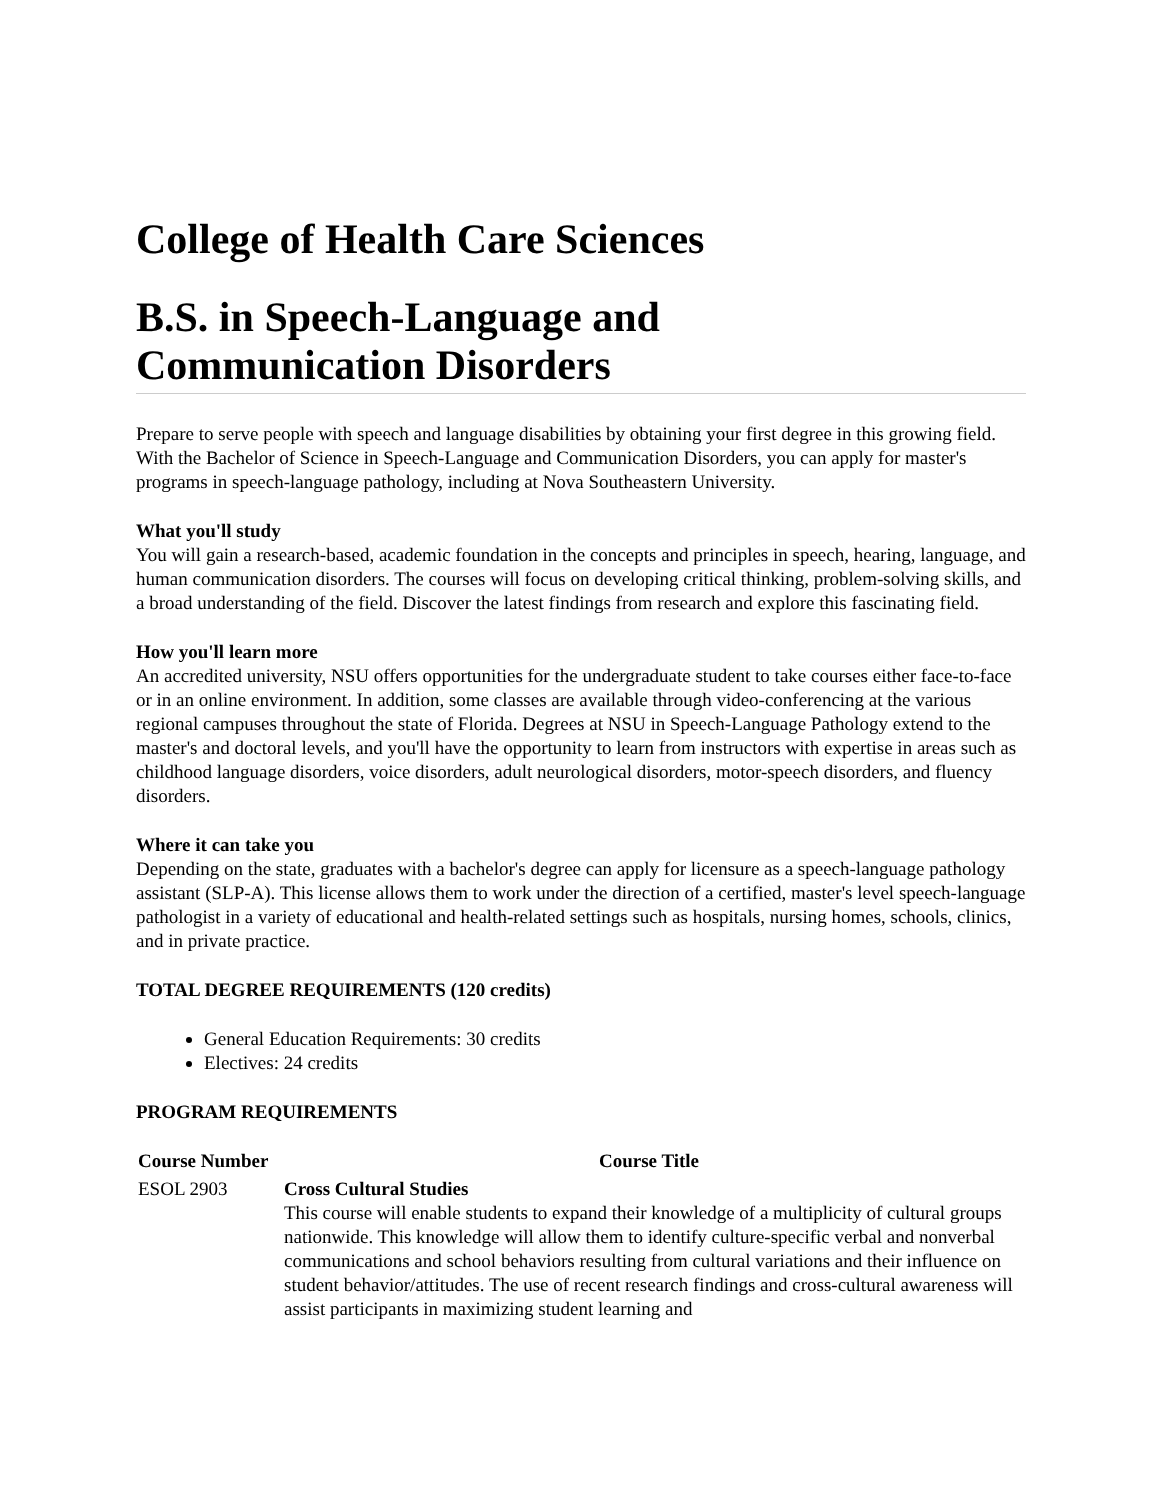College of Health Care Sciences
B.S. in Speech-Language and
Communication Disorders
Prepare to serve people with speech and language disabilities by obtaining your first degree in this growing field. With the Bachelor of Science in Speech-Language and Communication Disorders, you can apply for master's programs in speech-language pathology, including at Nova Southeastern University.
What you'll study
You will gain a research-based, academic foundation in the concepts and principles in speech, hearing, language, and human communication disorders. The courses will focus on developing critical thinking, problem-solving skills, and a broad understanding of the field. Discover the latest findings from research and explore this fascinating field.
How you'll learn more
An accredited university, NSU offers opportunities for the undergraduate student to take courses either face-to-face or in an online environment. In addition, some classes are available through video-conferencing at the various regional campuses throughout the state of Florida. Degrees at NSU in Speech-Language Pathology extend to the master's and doctoral levels, and you'll have the opportunity to learn from instructors with expertise in areas such as childhood language disorders, voice disorders, adult neurological disorders, motor-speech disorders, and fluency disorders.
Where it can take you
Depending on the state, graduates with a bachelor's degree can apply for licensure as a speech-language pathology assistant (SLP-A). This license allows them to work under the direction of a certified, master's level speech-language pathologist in a variety of educational and health-related settings such as hospitals, nursing homes, schools, clinics, and in private practice.
TOTAL DEGREE REQUIREMENTS (120 credits)
General Education Requirements: 30 credits
Electives: 24 credits
PROGRAM REQUIREMENTS
| Course Number | Course Title |
| --- | --- |
| ESOL 2903 | Cross Cultural Studies This course will enable students to expand their knowledge of a multiplicity of cultural groups nationwide. This knowledge will allow them to identify culture-specific verbal and nonverbal communications and school behaviors resulting from cultural variations and their influence on student behavior/attitudes. The use of recent research findings and cross-cultural awareness will assist participants in maximizing student learning and |